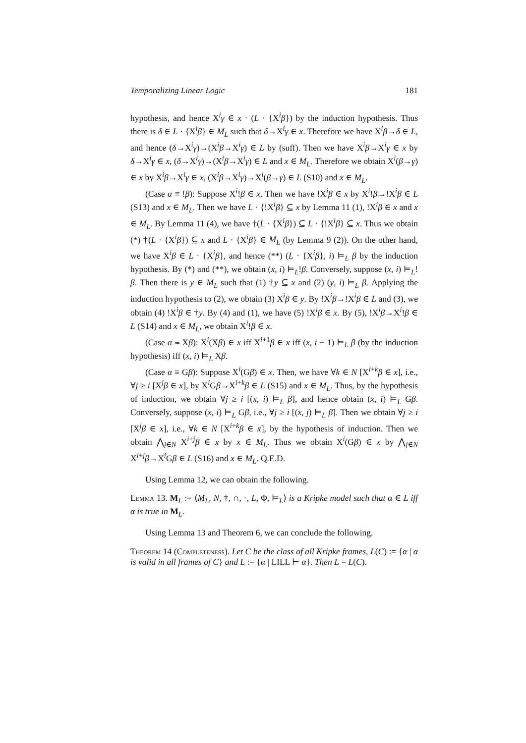Temporalizing Linear Logic 181
hypothesis, and hence X<sup>i</sup>γ ∈ x · (L · {X<sup>i</sup>β}) by the induction hypothesis. Thus there is δ ∈ L · {X<sup>i</sup>β} ∈ M<sub>L</sub> such that δ→X<sup>i</sup>γ ∈ x. Therefore we have X<sup>i</sup>β→δ ∈ L, and hence (δ→X<sup>i</sup>γ)→(X<sup>i</sup>β→X<sup>i</sup>γ) ∈ L by (suff). Then we have X<sup>i</sup>β→X<sup>i</sup>γ ∈ x by δ→X<sup>i</sup>γ ∈ x, (δ→X<sup>i</sup>γ)→(X<sup>i</sup>β→X<sup>i</sup>γ) ∈ L and x ∈ M<sub>L</sub>. Therefore we obtain X<sup>i</sup>(β→γ) ∈ x by X<sup>i</sup>β→X<sup>i</sup>γ ∈ x, (X<sup>i</sup>β→X<sup>i</sup>γ)→X<sup>i</sup>(β→γ) ∈ L (S10) and x ∈ M<sub>L</sub>.
(Case α ≡ !β): Suppose X<sup>i</sup>!β ∈ x. Then we have !X<sup>i</sup>β ∈ x by X<sup>i</sup>!β→!X<sup>i</sup>β ∈ L (S13) and x ∈ M<sub>L</sub>. Then we have L · {!X<sup>i</sup>β} ⊆ x by Lemma 11 (1), !X<sup>i</sup>β ∈ x and x ∈ M<sub>L</sub>. By Lemma 11 (4), we have †(L · {X<sup>i</sup>β}) ⊆ L · {!X<sup>i</sup>β} ⊆ x. Thus we obtain (*) †(L · {X<sup>i</sup>β}) ⊆ x and L · {X<sup>i</sup>β} ∈ M<sub>L</sub> (by Lemma 9 (2)). On the other hand, we have X<sup>i</sup>β ∈ L · {X<sup>i</sup>β}, and hence (**) (L · {X<sup>i</sup>β}, i) ⊨<sub>L</sub> β by the induction hypothesis. By (*) and (**), we obtain (x, i) ⊨<sub>L</sub>!β. Conversely, suppose (x, i) ⊨<sub>L</sub>!β. Then there is y ∈ M<sub>L</sub> such that (1) †y ⊆ x and (2) (y, i) ⊨<sub>L</sub> β. Applying the induction hypothesis to (2), we obtain (3) X<sup>i</sup>β ∈ y. By !X<sup>i</sup>β→!X<sup>i</sup>β ∈ L and (3), we obtain (4) !X<sup>i</sup>β ∈ †y. By (4) and (1), we have (5) !X<sup>i</sup>β ∈ x. By (5), !X<sup>i</sup>β→X<sup>i</sup>!β ∈ L (S14) and x ∈ M<sub>L</sub>, we obtain X<sup>i</sup>!β ∈ x.
(Case α ≡ Xβ): X<sup>i</sup>(Xβ) ∈ x iff X<sup>i+1</sup>β ∈ x iff (x, i + 1) ⊨<sub>L</sub> β (by the induction hypothesis) iff (x, i) ⊨<sub>L</sub> Xβ.
(Case α ≡ Gβ): Suppose X<sup>i</sup>(Gβ) ∈ x. Then, we have ∀k ∈ N [X<sup>i+k</sup>β ∈ x], i.e., ∀j ≥ i [X<sup>j</sup>β ∈ x], by X<sup>i</sup>Gβ→X<sup>i+k</sup>β ∈ L (S15) and x ∈ M<sub>L</sub>. Thus, by the hypothesis of induction, we obtain ∀j ≥ i [(x, i) ⊨<sub>L</sub> β], and hence obtain (x, i) ⊨<sub>L</sub> Gβ. Conversely, suppose (x, i) ⊨<sub>L</sub> Gβ, i.e., ∀j ≥ i [(x, j) ⊨<sub>L</sub> β]. Then we obtain ∀j ≥ i [X<sup>j</sup>β ∈ x], i.e., ∀k ∈ N [X<sup>i+k</sup>β ∈ x], by the hypothesis of induction. Then we obtain ⋀<sub>j∈N</sub> X<sup>i+j</sup>β ∈ x by x ∈ M<sub>L</sub>. Thus we obtain X<sup>i</sup>(Gβ) ∈ x by ⋀<sub>j∈N</sub> X<sup>i+j</sup>β→X<sup>i</sup>Gβ ∈ L (S16) and x ∈ M<sub>L</sub>. Q.E.D.
Using Lemma 12, we can obtain the following.
Lemma 13. M<sub>L</sub> := ⟨M<sub>L</sub>, N, †, ∩, ·, L, Φ, ⊨<sub>L</sub>⟩ is a Kripke model such that α ∈ L iff α is true in M<sub>L</sub>.
Using Lemma 13 and Theorem 6, we can conclude the following.
Theorem 14 (Completeness). Let C be the class of all Kripke frames, L(C) := {α | α is valid in all frames of C} and L := {α | LILL ⊢ α}. Then L = L(C).